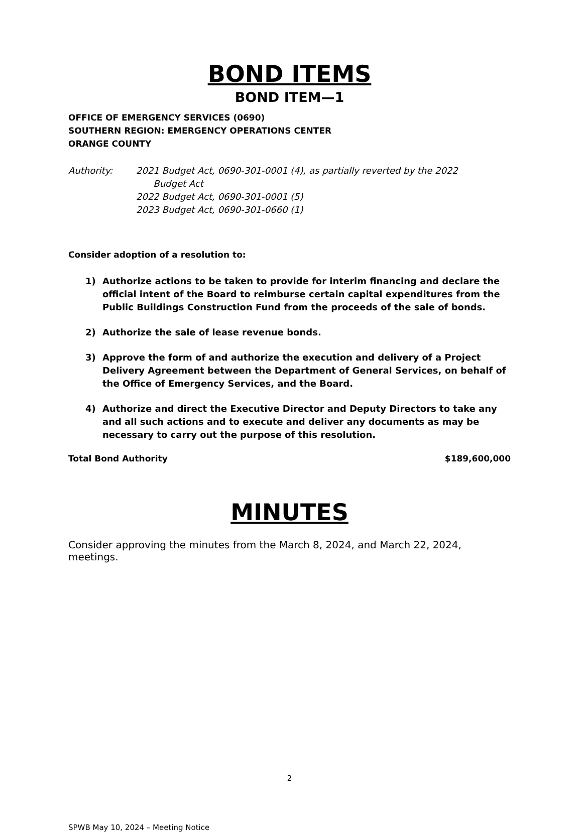BOND ITEMS
BOND ITEM—1
OFFICE OF EMERGENCY SERVICES (0690)
SOUTHERN REGION: EMERGENCY OPERATIONS CENTER
ORANGE COUNTY
Authority: 2021 Budget Act, 0690-301-0001 (4), as partially reverted by the 2022
Budget Act
2022 Budget Act, 0690-301-0001 (5)
2023 Budget Act, 0690-301-0660 (1)
Consider adoption of a resolution to:
1) Authorize actions to be taken to provide for interim financing and declare the official intent of the Board to reimburse certain capital expenditures from the Public Buildings Construction Fund from the proceeds of the sale of bonds.
2) Authorize the sale of lease revenue bonds.
3) Approve the form of and authorize the execution and delivery of a Project Delivery Agreement between the Department of General Services, on behalf of the Office of Emergency Services, and the Board.
4) Authorize and direct the Executive Director and Deputy Directors to take any and all such actions and to execute and deliver any documents as may be necessary to carry out the purpose of this resolution.
Total Bond Authority $189,600,000
MINUTES
Consider approving the minutes from the March 8, 2024, and March 22, 2024, meetings.
2
SPWB May 10, 2024 – Meeting Notice